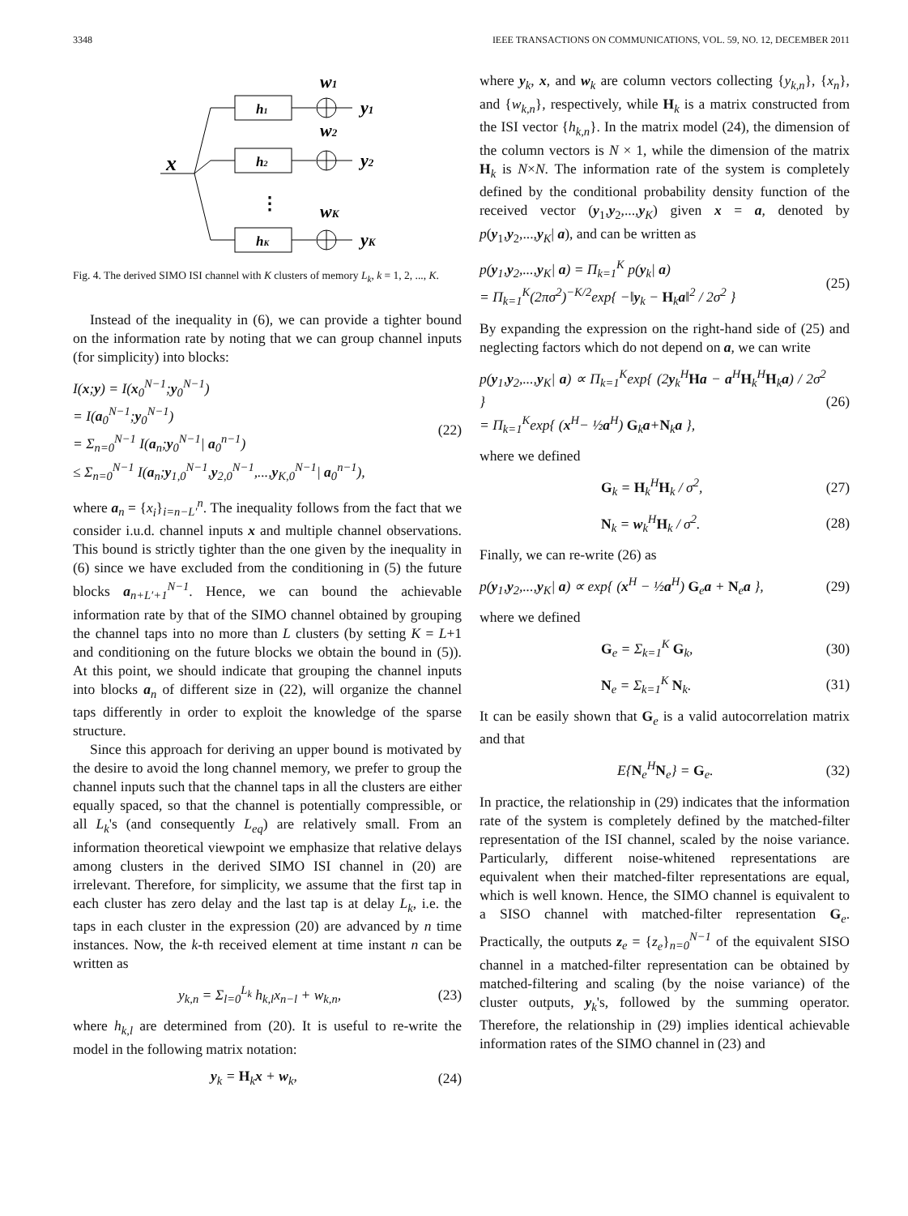3348 IEEE TRANSACTIONS ON COMMUNICATIONS, VOL. 59, NO. 12, DECEMBER 2011
w1
w2
wK
x
h1
h2
hK
⋮
y1
y2
yK
Fig. 4. The derived SIMO ISI channel with K clusters of memory L<sub>k</sub>, k = 1, 2, ..., K.
Instead of the inequality in (6), we can provide a tighter bound on the information rate by noting that we can group channel inputs (for simplicity) into blocks:
I(x;y) = I(x<sub>0</sub><sup>N−1</sup>;y<sub>0</sub><sup>N−1</sup>)
= I(a<sub>0</sub><sup>N−1</sup>;y<sub>0</sub><sup>N−1</sup>)
= Σ<sub>n=0</sub><sup>N−1</sup> I(a<sub>n</sub>;y<sub>0</sub><sup>N−1</sup>| a<sub>0</sub><sup>n−1</sup>)
≤ Σ<sub>n=0</sub><sup>N−1</sup> I(a<sub>n</sub>;y<sub>1,0</sub><sup>N−1</sup>,y<sub>2,0</sub><sup>N−1</sup>,...,y<sub>K,0</sub><sup>N−1</sup>| a<sub>0</sub><sup>n−1</sup>), (22)
where a<sub>n</sub> = {x<sub>i</sub>}<sub>i=n−L′</sub><sup>n</sup>. The inequality follows from the fact that we consider i.u.d. channel inputs x and multiple channel observations. This bound is strictly tighter than the one given by the inequality in (6) since we have excluded from the conditioning in (5) the future blocks a<sub>n+L′+1</sub><sup>N−1</sup>. Hence, we can bound the achievable information rate by that of the SIMO channel obtained by grouping the channel taps into no more than L clusters (by setting K = L+1 and conditioning on the future blocks we obtain the bound in (5)). At this point, we should indicate that grouping the channel inputs into blocks a<sub>n</sub> of different size in (22), will organize the channel taps differently in order to exploit the knowledge of the sparse structure.
Since this approach for deriving an upper bound is motivated by the desire to avoid the long channel memory, we prefer to group the channel inputs such that the channel taps in all the clusters are either equally spaced, so that the channel is potentially compressible, or all L<sub>k</sub>'s (and consequently L<sub>eq</sub>) are relatively small. From an information theoretical viewpoint we emphasize that relative delays among clusters in the derived SIMO ISI channel in (20) are irrelevant. Therefore, for simplicity, we assume that the first tap in each cluster has zero delay and the last tap is at delay L<sub>k</sub>, i.e. the taps in each cluster in the expression (20) are advanced by n time instances. Now, the k-th received element at time instant n can be written as
y<sub>k,n</sub> = Σ<sub>l=0</sub><sup>L<sub>k</sub></sup> h<sub>k,l</sub>x<sub>n−l</sub> + w<sub>k,n</sub>, (23)
where h<sub>k,l</sub> are determined from (20). It is useful to re-write the model in the following matrix notation:
y<sub>k</sub> = H<sub>k</sub>x + w<sub>k</sub>, (24)
where y<sub>k</sub>, x, and w<sub>k</sub> are column vectors collecting {y<sub>k,n</sub>}, {x<sub>n</sub>}, and {w<sub>k,n</sub>}, respectively, while H<sub>k</sub> is a matrix constructed from the ISI vector {h<sub>k,n</sub>}. In the matrix model (24), the dimension of the column vectors is N × 1, while the dimension of the matrix H<sub>k</sub> is N×N. The information rate of the system is completely defined by the conditional probability density function of the received vector (y<sub>1</sub>,y<sub>2</sub>,...,y<sub>K</sub>) given x = a, denoted by p(y<sub>1</sub>,y<sub>2</sub>,...,y<sub>K</sub>| a), and can be written as
p(y<sub>1</sub>,y<sub>2</sub>,...,y<sub>K</sub>| a) = Π<sub>k=1</sub><sup>K</sup> p(y<sub>k</sub>| a)
= Π<sub>k=1</sub><sup>K</sup>(2πσ<sup>2</sup>)<sup>−K/2</sup>exp{ −‖y<sub>k</sub> − H<sub>k</sub>a‖<sup>2</sup> / 2σ<sup>2</sup> } (25)
By expanding the expression on the right-hand side of (25) and neglecting factors which do not depend on a, we can write
p(y<sub>1</sub>,y<sub>2</sub>,...,y<sub>K</sub>| a) ∝ Π<sub>k=1</sub><sup>K</sup>exp{ (2y<sub>k</sub><sup>H</sup>Ha − a<sup>H</sup>H<sub>k</sub><sup>H</sup>H<sub>k</sub>a) / 2σ<sup>2</sup> }
= Π<sub>k=1</sub><sup>K</sup>exp{ (x<sup>H</sup>− ½a<sup>H</sup>) G<sub>k</sub>a+N<sub>k</sub>a }, (26)
where we defined
G<sub>k</sub> = H<sub>k</sub><sup>H</sup>H<sub>k</sub> / σ<sup>2</sup>, (27)
N<sub>k</sub> = w<sub>k</sub><sup>H</sup>H<sub>k</sub> / σ<sup>2</sup>. (28)
Finally, we can re-write (26) as
p(y<sub>1</sub>,y<sub>2</sub>,...,y<sub>K</sub>| a) ∝ exp{ (x<sup>H</sup> − ½a<sup>H</sup>) G<sub>e</sub>a + N<sub>e</sub>a }, (29)
where we defined
G<sub>e</sub> = Σ<sub>k=1</sub><sup>K</sup> G<sub>k</sub>, (30)
N<sub>e</sub> = Σ<sub>k=1</sub><sup>K</sup> N<sub>k</sub>. (31)
It can be easily shown that G<sub>e</sub> is a valid autocorrelation matrix and that
E{N<sub>e</sub><sup>H</sup>N<sub>e</sub>} = G<sub>e</sub>. (32)
In practice, the relationship in (29) indicates that the information rate of the system is completely defined by the matched-filter representation of the ISI channel, scaled by the noise variance. Particularly, different noise-whitened representations are equivalent when their matched-filter representations are equal, which is well known. Hence, the SIMO channel is equivalent to a SISO channel with matched-filter representation G<sub>e</sub>. Practically, the outputs z<sub>e</sub> = {z<sub>e</sub>}<sub>n=0</sub><sup>N−1</sup> of the equivalent SISO channel in a matched-filter representation can be obtained by matched-filtering and scaling (by the noise variance) of the cluster outputs, y<sub>k</sub>'s, followed by the summing operator. Therefore, the relationship in (29) implies identical achievable information rates of the SIMO channel in (23) and